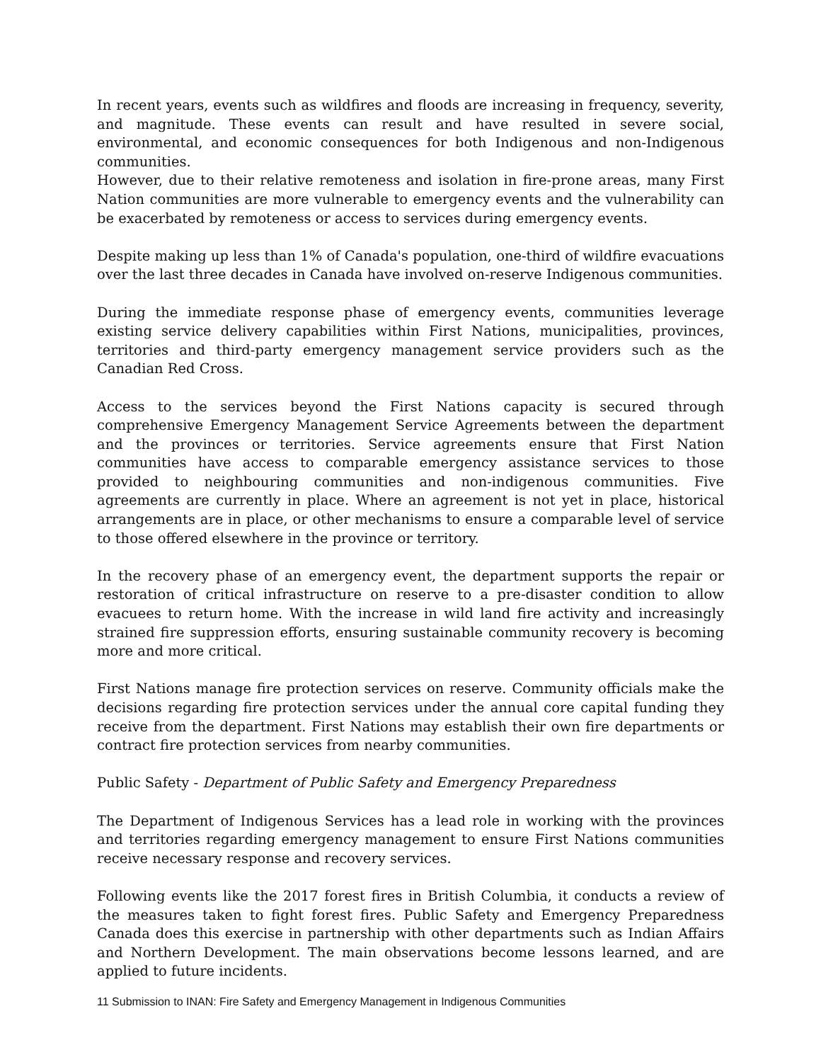In recent years, events such as wildfires and floods are increasing in frequency, severity, and magnitude. These events can result and have resulted in severe social, environmental, and economic consequences for both Indigenous and non-Indigenous communities.
However, due to their relative remoteness and isolation in fire-prone areas, many First Nation communities are more vulnerable to emergency events and the vulnerability can be exacerbated by remoteness or access to services during emergency events.
Despite making up less than 1% of Canada's population, one-third of wildfire evacuations over the last three decades in Canada have involved on-reserve Indigenous communities.
During the immediate response phase of emergency events, communities leverage existing service delivery capabilities within First Nations, municipalities, provinces, territories and third-party emergency management service providers such as the Canadian Red Cross.
Access to the services beyond the First Nations capacity is secured through comprehensive Emergency Management Service Agreements between the department and the provinces or territories. Service agreements ensure that First Nation communities have access to comparable emergency assistance services to those provided to neighbouring communities and non-indigenous communities. Five agreements are currently in place. Where an agreement is not yet in place, historical arrangements are in place, or other mechanisms to ensure a comparable level of service to those offered elsewhere in the province or territory.
In the recovery phase of an emergency event, the department supports the repair or restoration of critical infrastructure on reserve to a pre-disaster condition to allow evacuees to return home. With the increase in wild land fire activity and increasingly strained fire suppression efforts, ensuring sustainable community recovery is becoming more and more critical.
First Nations manage fire protection services on reserve. Community officials make the decisions regarding fire protection services under the annual core capital funding they receive from the department. First Nations may establish their own fire departments or contract fire protection services from nearby communities.
Public Safety - Department of Public Safety and Emergency Preparedness
The Department of Indigenous Services has a lead role in working with the provinces and territories regarding emergency management to ensure First Nations communities receive necessary response and recovery services.
Following events like the 2017 forest fires in British Columbia, it conducts a review of the measures taken to fight forest fires. Public Safety and Emergency Preparedness Canada does this exercise in partnership with other departments such as Indian Affairs and Northern Development. The main observations become lessons learned, and are applied to future incidents.
11 Submission to INAN: Fire Safety and Emergency Management in Indigenous Communities